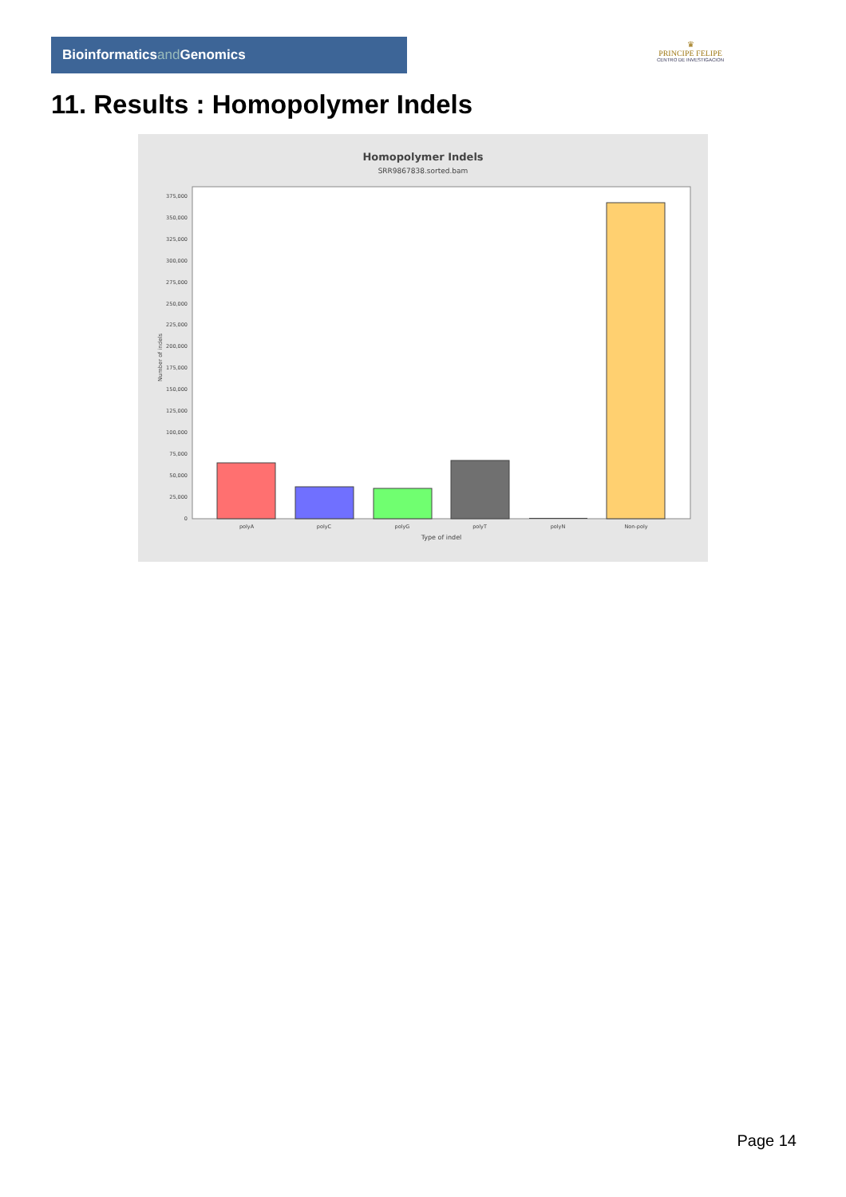Bioinformaticsand Genomics
♛
PRINCIPE FELIPE
CENTRO DE INVESTIGACION
11. Results : Homopolymer Indels
Homopolymer Indels
SRR9867838.sorted.bam
0
25,000
50,000
75,000
100,000
125,000
150,000
175,000
200,000
225,000
250,000
275,000
300,000
325,000
350,000
375,000
Number of indels
polyA
polyC
polyG
polyT
polyN
Non-poly
Type of indel
Page 14